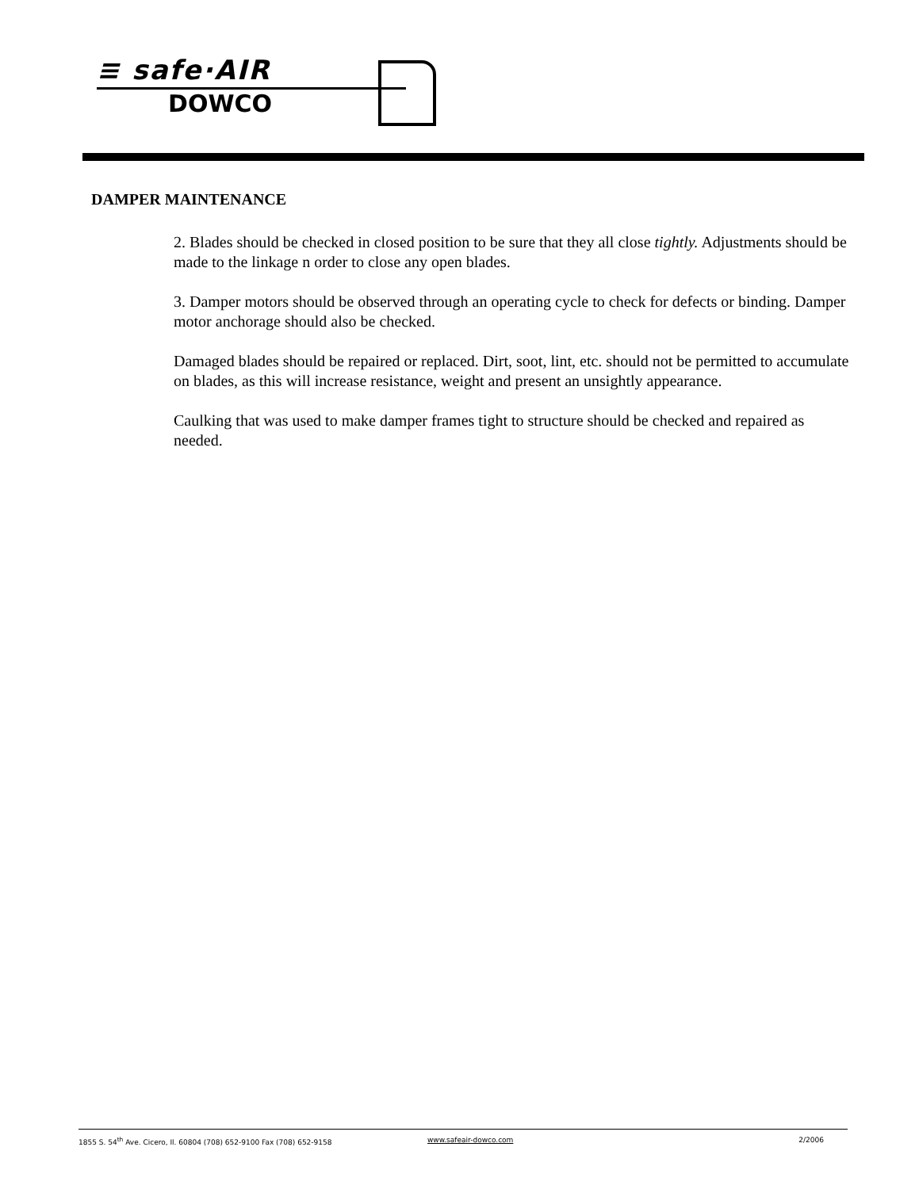≡ safe·AIR
DOWCO
DAMPER MAINTENANCE
2. Blades should be checked in closed position to be sure that they all close tightly. Adjustments should be made to the linkage n order to close any open blades.
3. Damper motors should be observed through an operating cycle to check for defects or binding. Damper motor anchorage should also be checked.
Damaged blades should be repaired or replaced. Dirt, soot, lint, etc. should not be permitted to accumulate on blades, as this will increase resistance, weight and present an unsightly appearance.
Caulking that was used to make damper frames tight to structure should be checked and repaired as needed.
1855 S. 54<sup>th</sup> Ave. Cicero, Il. 60804 (708) 652-9100 Fax (708) 652-9158 www.safeair-dowco.com 2/2006